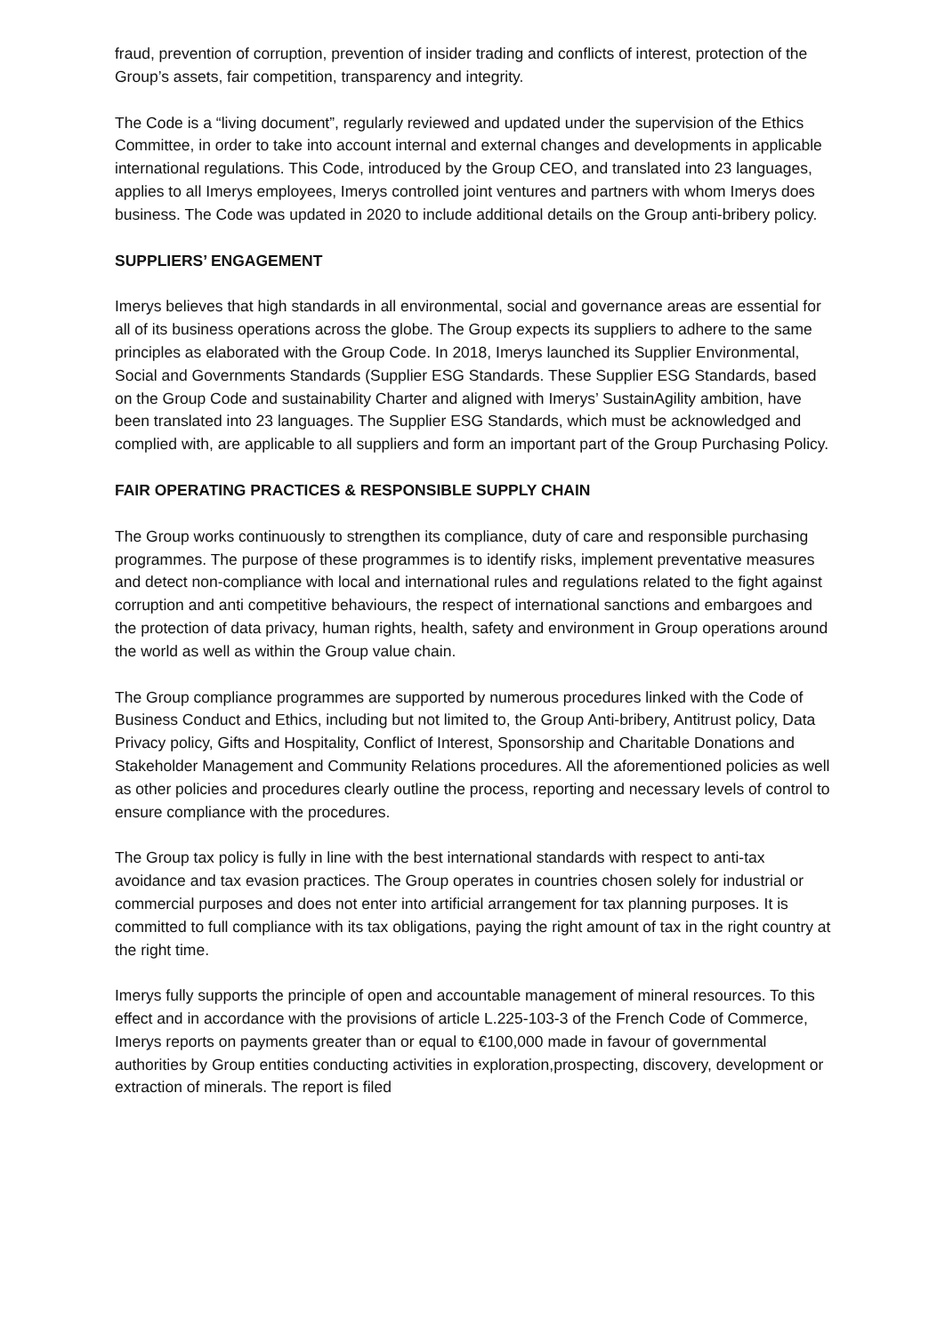fraud, prevention of corruption, prevention of insider trading and conflicts of interest, protection of the Group’s assets, fair competition, transparency and integrity.
The Code is a “living document”, regularly reviewed and updated under the supervision of the Ethics Committee, in order to take into account internal and external changes and developments in applicable international regulations. This Code, introduced by the Group CEO, and translated into 23 languages, applies to all Imerys employees, Imerys controlled joint ventures and partners with whom Imerys does business. The Code was updated in 2020 to include additional details on the Group anti-bribery policy.
SUPPLIERS’ ENGAGEMENT
Imerys believes that high standards in all environmental, social and governance areas are essential for all of its business operations across the globe. The Group expects its suppliers to adhere to the same principles as elaborated with the Group Code. In 2018, Imerys launched its Supplier Environmental, Social and Governments Standards (Supplier ESG Standards. These Supplier ESG Standards, based on the Group Code and sustainability Charter and aligned with Imerys’ SustainAgility ambition, have been translated into 23 languages. The Supplier ESG Standards, which must be acknowledged and complied with, are applicable to all suppliers and form an important part of the Group Purchasing Policy.
FAIR OPERATING PRACTICES & RESPONSIBLE SUPPLY CHAIN
The Group works continuously to strengthen its compliance, duty of care and responsible purchasing programmes. The purpose of these programmes is to identify risks, implement preventative measures and detect non-compliance with local and international rules and regulations related to the fight against corruption and anti competitive behaviours, the respect of international sanctions and embargoes and the protection of data privacy, human rights, health, safety and environment in Group operations around the world as well as within the Group value chain.
The Group compliance programmes are supported by numerous procedures linked with the Code of Business Conduct and Ethics, including but not limited to, the Group Anti-bribery, Antitrust policy, Data Privacy policy, Gifts and Hospitality, Conflict of Interest, Sponsorship and Charitable Donations and Stakeholder Management and Community Relations procedures. All the aforementioned policies as well as other policies and procedures clearly outline the process, reporting and necessary levels of control to ensure compliance with the procedures.
The Group tax policy is fully in line with the best international standards with respect to anti-tax avoidance and tax evasion practices. The Group operates in countries chosen solely for industrial or commercial purposes and does not enter into artificial arrangement for tax planning purposes. It is committed to full compliance with its tax obligations, paying the right amount of tax in the right country at the right time.
Imerys fully supports the principle of open and accountable management of mineral resources. To this effect and in accordance with the provisions of article L.225-103-3 of the French Code of Commerce, Imerys reports on payments greater than or equal to €100,000 made in favour of governmental authorities by Group entities conducting activities in exploration,prospecting, discovery, development or extraction of minerals. The report is filed